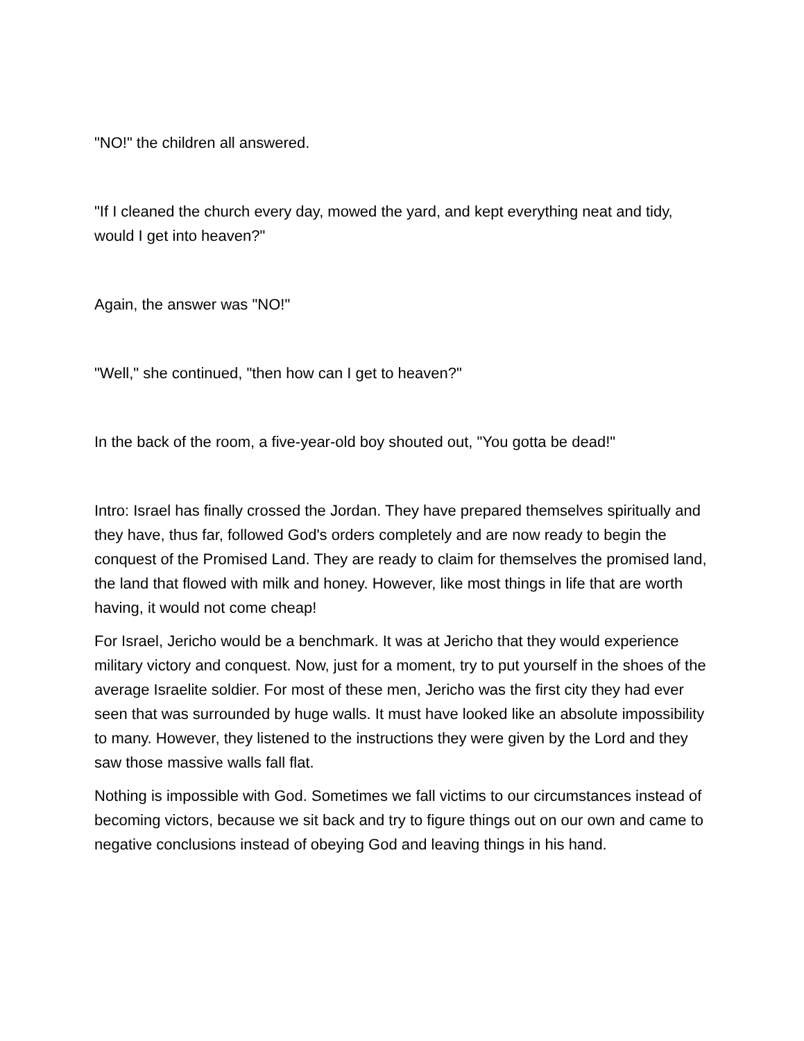"NO!" the children all answered.
"If I cleaned the church every day, mowed the yard, and kept everything neat and tidy, would I get into heaven?"
Again, the answer was "NO!"
"Well," she continued, "then how can I get to heaven?"
In the back of the room, a five-year-old boy shouted out, "You gotta be dead!"
Intro: Israel has finally crossed the Jordan. They have prepared themselves spiritually and they have, thus far, followed God's orders completely and are now ready to begin the conquest of the Promised Land. They are ready to claim for themselves the promised land, the land that flowed with milk and honey. However, like most things in life that are worth having, it would not come cheap!
For Israel, Jericho would be a benchmark. It was at Jericho that they would experience military victory and conquest. Now, just for a moment, try to put yourself in the shoes of the average Israelite soldier. For most of these men, Jericho was the first city they had ever seen that was surrounded by huge walls. It must have looked like an absolute impossibility to many. However, they listened to the instructions they were given by the Lord and they saw those massive walls fall flat.
Nothing is impossible with God. Sometimes we fall victims to our circumstances instead of becoming victors, because we sit back and try to figure things out on our own and came to negative conclusions instead of obeying God and leaving things in his hand.